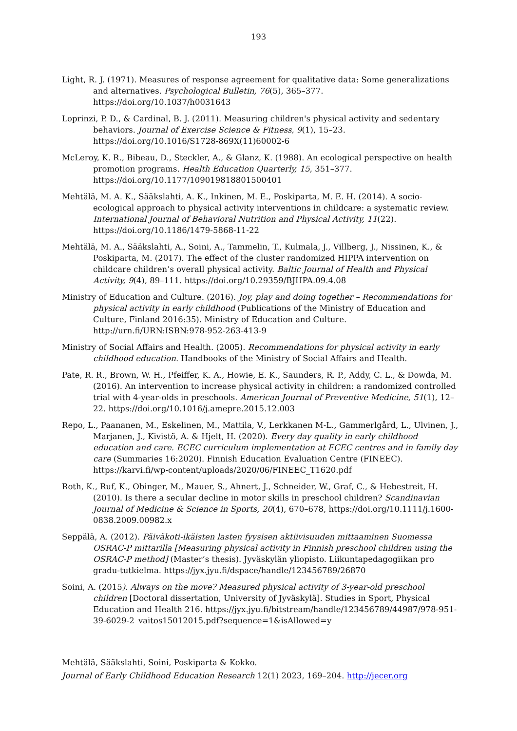193
Light, R. J. (1971). Measures of response agreement for qualitative data: Some generalizations and alternatives. Psychological Bulletin, 76(5), 365–377. https://doi.org/10.1037/h0031643
Loprinzi, P. D., & Cardinal, B. J. (2011). Measuring children's physical activity and sedentary behaviors. Journal of Exercise Science & Fitness, 9(1), 15–23. https://doi.org/10.1016/S1728-869X(11)60002-6
McLeroy, K. R., Bibeau, D., Steckler, A., & Glanz, K. (1988). An ecological perspective on health promotion programs. Health Education Quarterly, 15, 351–377. https://doi.org/10.1177/109019818801500401
Mehtälä, M. A. K., Sääkslahti, A. K., Inkinen, M. E., Poskiparta, M. E. H. (2014). A socio-ecological approach to physical activity interventions in childcare: a systematic review. International Journal of Behavioral Nutrition and Physical Activity, 11(22). https://doi.org/10.1186/1479-5868-11-22
Mehtälä, M. A., Sääkslahti, A., Soini, A., Tammelin, T., Kulmala, J., Villberg, J., Nissinen, K., & Poskiparta, M. (2017). The effect of the cluster randomized HIPPA intervention on childcare children’s overall physical activity. Baltic Journal of Health and Physical Activity, 9(4), 89–111. https://doi.org/10.29359/BJHPA.09.4.08
Ministry of Education and Culture. (2016). Joy, play and doing together – Recommendations for physical activity in early childhood (Publications of the Ministry of Education and Culture, Finland 2016:35). Ministry of Education and Culture. http://urn.fi/URN:ISBN:978-952-263-413-9
Ministry of Social Affairs and Health. (2005). Recommendations for physical activity in early childhood education. Handbooks of the Ministry of Social Affairs and Health.
Pate, R. R., Brown, W. H., Pfeiffer, K. A., Howie, E. K., Saunders, R. P., Addy, C. L., & Dowda, M. (2016). An intervention to increase physical activity in children: a randomized controlled trial with 4-year-olds in preschools. American Journal of Preventive Medicine, 51(1), 12–22. https://doi.org/10.1016/j.amepre.2015.12.003
Repo, L., Paananen, M., Eskelinen, M., Mattila, V., Lerkkanen M-L., Gammerlgård, L., Ulvinen, J., Marjanen, J., Kivistö, A. & Hjelt, H. (2020). Every day quality in early childhood education and care. ECEC curriculum implementation at ECEC centres and in family day care (Summaries 16:2020). Finnish Education Evaluation Centre (FINEEC). https://karvi.fi/wp-content/uploads/2020/06/FINEEC_T1620.pdf
Roth, K., Ruf, K., Obinger, M., Mauer, S., Ahnert, J., Schneider, W., Graf, C., & Hebestreit, H. (2010). Is there a secular decline in motor skills in preschool children? Scandinavian Journal of Medicine & Science in Sports, 20(4), 670–678, https://doi.org/10.1111/j.1600-0838.2009.00982.x
Seppälä, A. (2012). Päiväkoti-ikäisten lasten fyysisen aktiivisuuden mittaaminen Suomessa OSRAC-P mittarilla [Measuring physical activity in Finnish preschool children using the OSRAC-P method] (Master’s thesis). Jyväskylän yliopisto. Liikuntapedagogiikan pro gradu-tutkielma. https://jyx.jyu.fi/dspace/handle/123456789/26870
Soini, A. (2015). Always on the move? Measured physical activity of 3-year-old preschool children [Doctoral dissertation, University of Jyväskylä]. Studies in Sport, Physical Education and Health 216. https://jyx.jyu.fi/bitstream/handle/123456789/44987/978-951-39-6029-2_vaitos15012015.pdf?sequence=1&isAllowed=y
Mehtälä, Sääkslahti, Soini, Poskiparta & Kokko.
Journal of Early Childhood Education Research 12(1) 2023, 169–204. http://jecer.org